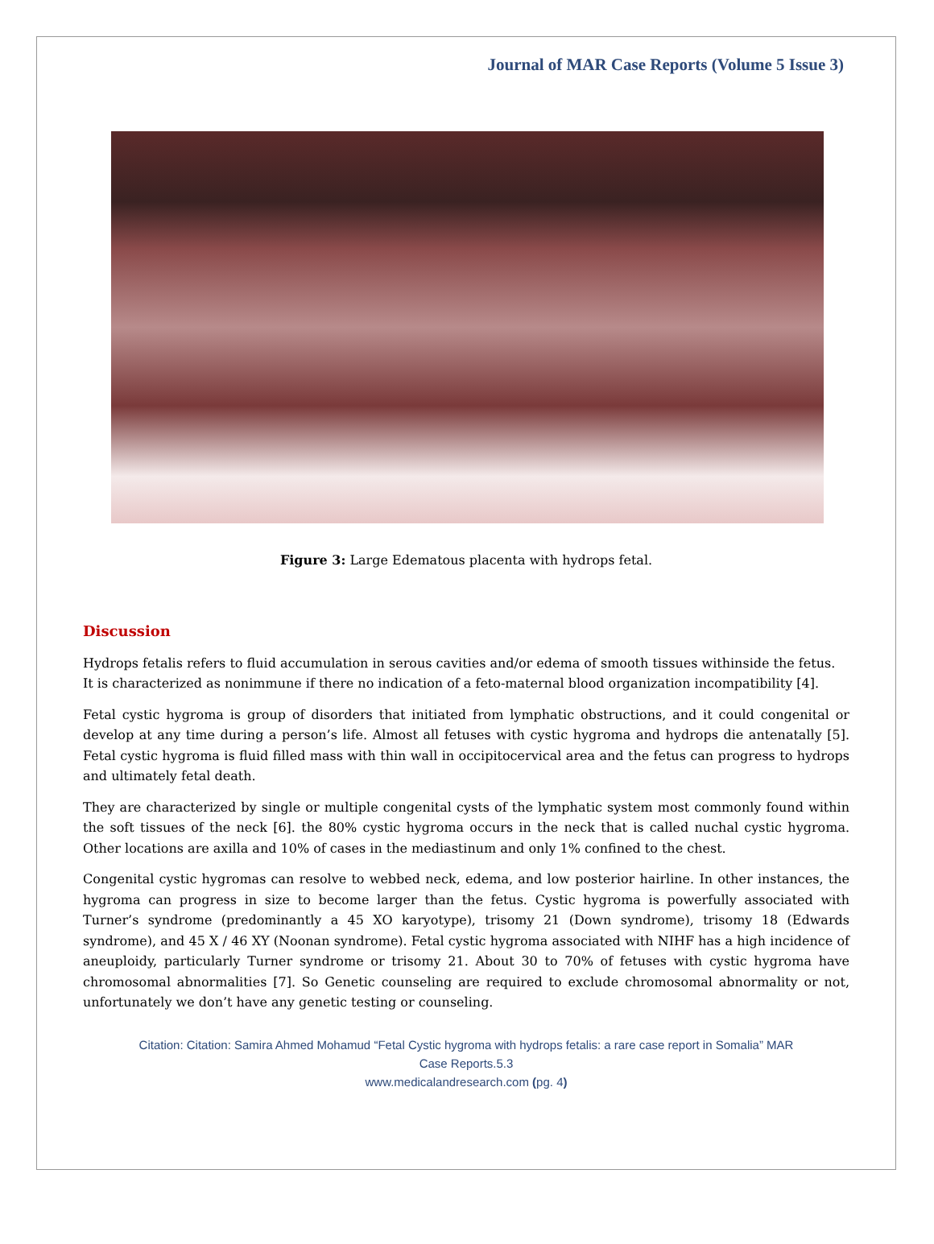Journal of MAR Case Reports (Volume 5 Issue 3)
Figure 3: Large Edematous placenta with hydrops fetal.
Discussion
Hydrops fetalis refers to fluid accumulation in serous cavities and/or edema of smooth tissues withinside the fetus. It is characterized as nonimmune if there no indication of a feto-maternal blood organization incompatibility [4].
Fetal cystic hygroma is group of disorders that initiated from lymphatic obstructions, and it could congenital or develop at any time during a person’s life. Almost all fetuses with cystic hygroma and hydrops die antenatally [5]. Fetal cystic hygroma is fluid filled mass with thin wall in occipitocervical area and the fetus can progress to hydrops and ultimately fetal death.
They are characterized by single or multiple congenital cysts of the lymphatic system most commonly found within the soft tissues of the neck [6]. the 80% cystic hygroma occurs in the neck that is called nuchal cystic hygroma. Other locations are axilla and 10% of cases in the mediastinum and only 1% confined to the chest.
Congenital cystic hygromas can resolve to webbed neck, edema, and low posterior hairline. In other instances, the hygroma can progress in size to become larger than the fetus. Cystic hygroma is powerfully associated with Turner’s syndrome (predominantly a 45 XO karyotype), trisomy 21 (Down syndrome), trisomy 18 (Edwards syndrome), and 45 X / 46 XY (Noonan syndrome). Fetal cystic hygroma associated with NIHF has a high incidence of aneuploidy, particularly Turner syndrome or trisomy 21. About 30 to 70% of fetuses with cystic hygroma have chromosomal abnormalities [7]. So Genetic counseling are required to exclude chromosomal abnormality or not, unfortunately we don’t have any genetic testing or counseling.
Citation: Citation: Samira Ahmed Mohamud “Fetal Cystic hygroma with hydrops fetalis: a rare case report in Somalia” MAR
Case Reports.5.3
www.medicalandresearch.com (pg. 4)